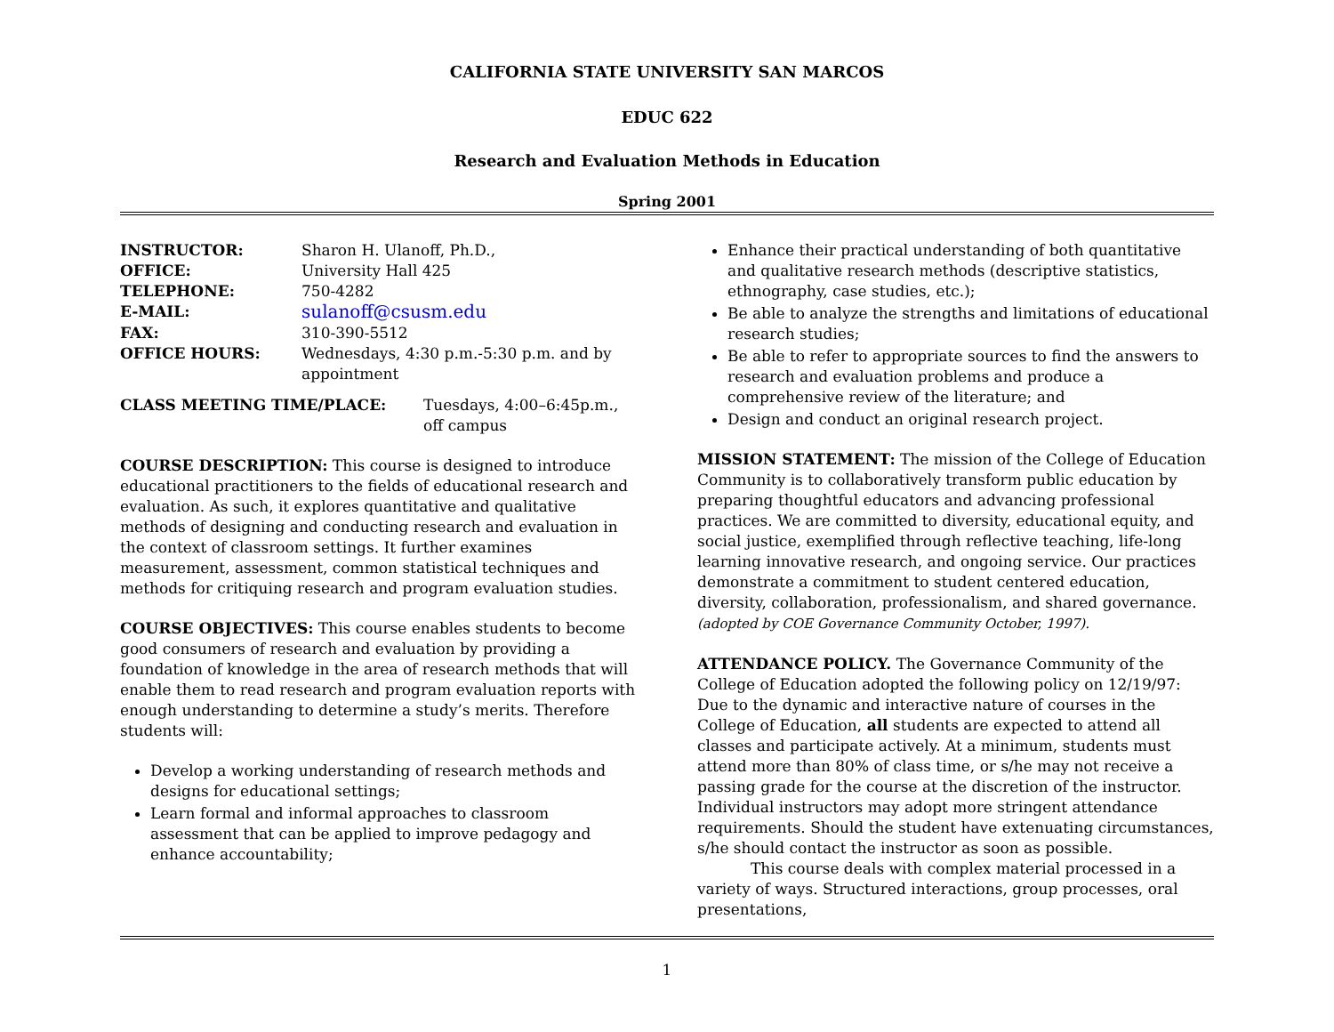CALIFORNIA STATE UNIVERSITY SAN MARCOS
EDUC 622
Research and Evaluation Methods in Education
Spring 2001
| INSTRUCTOR: | Sharon H. Ulanoff, Ph.D., |
| OFFICE: | University Hall 425 |
| TELEPHONE: | 750-4282 |
| E-MAIL: | sulanoff@csusm.edu |
| FAX: | 310-390-5512 |
| OFFICE HOURS: | Wednesdays, 4:30 p.m.-5:30 p.m. and by appointment |
| CLASS MEETING TIME/PLACE: | Tuesdays, 4:00–6:45p.m., off campus |
COURSE DESCRIPTION: This course is designed to introduce educational practitioners to the fields of educational research and evaluation. As such, it explores quantitative and qualitative methods of designing and conducting research and evaluation in the context of classroom settings. It further examines measurement, assessment, common statistical techniques and methods for critiquing research and program evaluation studies.
COURSE OBJECTIVES: This course enables students to become good consumers of research and evaluation by providing a foundation of knowledge in the area of research methods that will enable them to read research and program evaluation reports with enough understanding to determine a study’s merits. Therefore students will:
Develop a working understanding of research methods and designs for educational settings;
Learn formal and informal approaches to classroom assessment that can be applied to improve pedagogy and enhance accountability;
Enhance their practical understanding of both quantitative and qualitative research methods (descriptive statistics, ethnography, case studies, etc.);
Be able to analyze the strengths and limitations of educational research studies;
Be able to refer to appropriate sources to find the answers to research and evaluation problems and produce a comprehensive review of the literature; and
Design and conduct an original research project.
MISSION STATEMENT: The mission of the College of Education Community is to collaboratively transform public education by preparing thoughtful educators and advancing professional practices. We are committed to diversity, educational equity, and social justice, exemplified through reflective teaching, life-long learning innovative research, and ongoing service. Our practices demonstrate a commitment to student centered education, diversity, collaboration, professionalism, and shared governance. (adopted by COE Governance Community October, 1997).
ATTENDANCE POLICY. The Governance Community of the College of Education adopted the following policy on 12/19/97: Due to the dynamic and interactive nature of courses in the College of Education, all students are expected to attend all classes and participate actively. At a minimum, students must attend more than 80% of class time, or s/he may not receive a passing grade for the course at the discretion of the instructor. Individual instructors may adopt more stringent attendance requirements. Should the student have extenuating circumstances, s/he should contact the instructor as soon as possible.
This course deals with complex material processed in a variety of ways. Structured interactions, group processes, oral presentations,
1